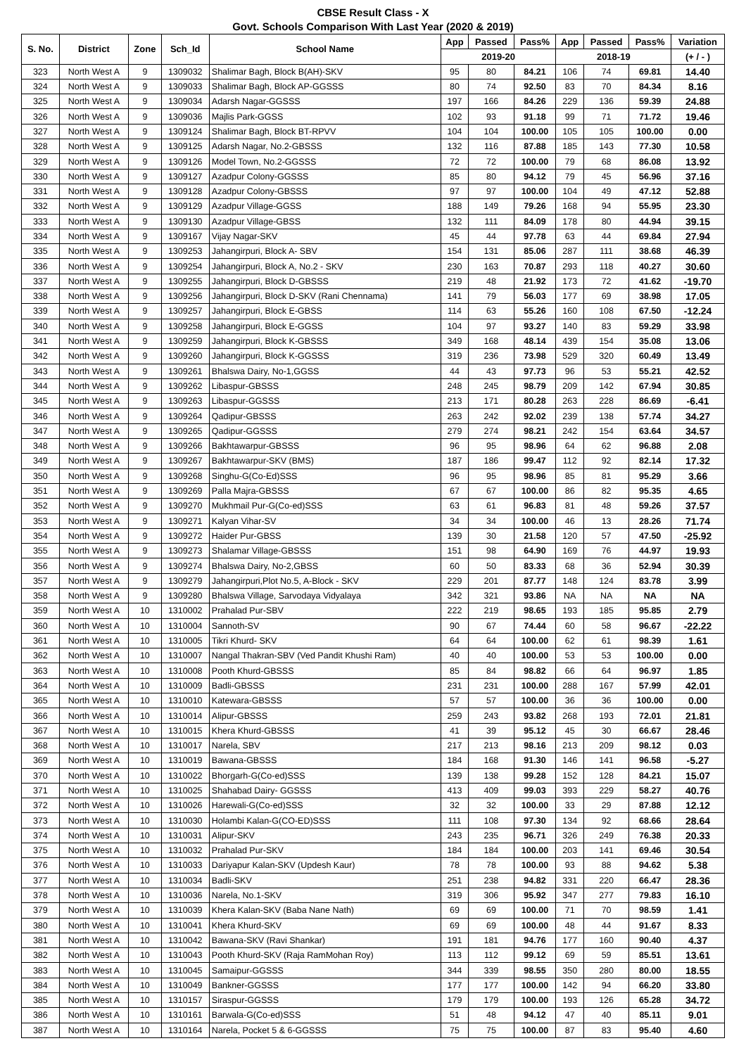CBSE Result Class - X
Govt. Schools Comparison With Last Year (2020 & 2019)
| S. No. | District | Zone | Sch_Id | School Name | App | Passed | Pass% | App | Passed | Pass% | Variation |
| --- | --- | --- | --- | --- | --- | --- | --- | --- | --- | --- | --- |
| | | | | | 2019-20 | | | 2018-19 | | | (+ / - ) |
| 323 | North West A | 9 | 1309032 | Shalimar Bagh, Block B(AH)-SKV | 95 | 80 | 84.21 | 106 | 74 | 69.81 | 14.40 |
| 324 | North West A | 9 | 1309033 | Shalimar Bagh, Block AP-GGSSS | 80 | 74 | 92.50 | 83 | 70 | 84.34 | 8.16 |
| 325 | North West A | 9 | 1309034 | Adarsh Nagar-GGSSS | 197 | 166 | 84.26 | 229 | 136 | 59.39 | 24.88 |
| 326 | North West A | 9 | 1309036 | Majlis Park-GGSS | 102 | 93 | 91.18 | 99 | 71 | 71.72 | 19.46 |
| 327 | North West A | 9 | 1309124 | Shalimar Bagh, Block BT-RPVV | 104 | 104 | 100.00 | 105 | 105 | 100.00 | 0.00 |
| 328 | North West A | 9 | 1309125 | Adarsh Nagar, No.2-GBSSS | 132 | 116 | 87.88 | 185 | 143 | 77.30 | 10.58 |
| 329 | North West A | 9 | 1309126 | Model Town, No.2-GGSSS | 72 | 72 | 100.00 | 79 | 68 | 86.08 | 13.92 |
| 330 | North West A | 9 | 1309127 | Azadpur Colony-GGSSS | 85 | 80 | 94.12 | 79 | 45 | 56.96 | 37.16 |
| 331 | North West A | 9 | 1309128 | Azadpur Colony-GBSSS | 97 | 97 | 100.00 | 104 | 49 | 47.12 | 52.88 |
| 332 | North West A | 9 | 1309129 | Azadpur Village-GGSS | 188 | 149 | 79.26 | 168 | 94 | 55.95 | 23.30 |
| 333 | North West A | 9 | 1309130 | Azadpur Village-GBSS | 132 | 111 | 84.09 | 178 | 80 | 44.94 | 39.15 |
| 334 | North West A | 9 | 1309167 | Vijay Nagar-SKV | 45 | 44 | 97.78 | 63 | 44 | 69.84 | 27.94 |
| 335 | North West A | 9 | 1309253 | Jahangirpuri, Block A- SBV | 154 | 131 | 85.06 | 287 | 111 | 38.68 | 46.39 |
| 336 | North West A | 9 | 1309254 | Jahangirpuri, Block A, No.2 - SKV | 230 | 163 | 70.87 | 293 | 118 | 40.27 | 30.60 |
| 337 | North West A | 9 | 1309255 | Jahangirpuri, Block D-GBSSS | 219 | 48 | 21.92 | 173 | 72 | 41.62 | -19.70 |
| 338 | North West A | 9 | 1309256 | Jahangirpuri, Block D-SKV (Rani Chennama) | 141 | 79 | 56.03 | 177 | 69 | 38.98 | 17.05 |
| 339 | North West A | 9 | 1309257 | Jahangirpuri, Block E-GBSS | 114 | 63 | 55.26 | 160 | 108 | 67.50 | -12.24 |
| 340 | North West A | 9 | 1309258 | Jahangirpuri, Block E-GGSS | 104 | 97 | 93.27 | 140 | 83 | 59.29 | 33.98 |
| 341 | North West A | 9 | 1309259 | Jahangirpuri, Block K-GBSSS | 349 | 168 | 48.14 | 439 | 154 | 35.08 | 13.06 |
| 342 | North West A | 9 | 1309260 | Jahangirpuri, Block K-GGSSS | 319 | 236 | 73.98 | 529 | 320 | 60.49 | 13.49 |
| 343 | North West A | 9 | 1309261 | Bhalswa Dairy, No-1,GGSS | 44 | 43 | 97.73 | 96 | 53 | 55.21 | 42.52 |
| 344 | North West A | 9 | 1309262 | Libaspur-GBSSS | 248 | 245 | 98.79 | 209 | 142 | 67.94 | 30.85 |
| 345 | North West A | 9 | 1309263 | Libaspur-GGSSS | 213 | 171 | 80.28 | 263 | 228 | 86.69 | -6.41 |
| 346 | North West A | 9 | 1309264 | Qadipur-GBSSS | 263 | 242 | 92.02 | 239 | 138 | 57.74 | 34.27 |
| 347 | North West A | 9 | 1309265 | Qadipur-GGSSS | 279 | 274 | 98.21 | 242 | 154 | 63.64 | 34.57 |
| 348 | North West A | 9 | 1309266 | Bakhtawarpur-GBSSS | 96 | 95 | 98.96 | 64 | 62 | 96.88 | 2.08 |
| 349 | North West A | 9 | 1309267 | Bakhtawarpur-SKV (BMS) | 187 | 186 | 99.47 | 112 | 92 | 82.14 | 17.32 |
| 350 | North West A | 9 | 1309268 | Singhu-G(Co-Ed)SSS | 96 | 95 | 98.96 | 85 | 81 | 95.29 | 3.66 |
| 351 | North West A | 9 | 1309269 | Palla Majra-GBSSS | 67 | 67 | 100.00 | 86 | 82 | 95.35 | 4.65 |
| 352 | North West A | 9 | 1309270 | Mukhmail Pur-G(Co-ed)SSS | 63 | 61 | 96.83 | 81 | 48 | 59.26 | 37.57 |
| 353 | North West A | 9 | 1309271 | Kalyan Vihar-SV | 34 | 34 | 100.00 | 46 | 13 | 28.26 | 71.74 |
| 354 | North West A | 9 | 1309272 | Haider Pur-GBSS | 139 | 30 | 21.58 | 120 | 57 | 47.50 | -25.92 |
| 355 | North West A | 9 | 1309273 | Shalamar Village-GBSSS | 151 | 98 | 64.90 | 169 | 76 | 44.97 | 19.93 |
| 356 | North West A | 9 | 1309274 | Bhalswa Dairy, No-2,GBSS | 60 | 50 | 83.33 | 68 | 36 | 52.94 | 30.39 |
| 357 | North West A | 9 | 1309279 | Jahangirpuri,Plot No.5, A-Block - SKV | 229 | 201 | 87.77 | 148 | 124 | 83.78 | 3.99 |
| 358 | North West A | 9 | 1309280 | Bhalswa Village, Sarvodaya Vidyalaya | 342 | 321 | 93.86 | NA | NA | NA | NA |
| 359 | North West A | 10 | 1310002 | Prahalad Pur-SBV | 222 | 219 | 98.65 | 193 | 185 | 95.85 | 2.79 |
| 360 | North West A | 10 | 1310004 | Sannoth-SV | 90 | 67 | 74.44 | 60 | 58 | 96.67 | -22.22 |
| 361 | North West A | 10 | 1310005 | Tikri Khurd- SKV | 64 | 64 | 100.00 | 62 | 61 | 98.39 | 1.61 |
| 362 | North West A | 10 | 1310007 | Nangal Thakran-SBV (Ved Pandit Khushi Ram) | 40 | 40 | 100.00 | 53 | 53 | 100.00 | 0.00 |
| 363 | North West A | 10 | 1310008 | Pooth Khurd-GBSSS | 85 | 84 | 98.82 | 66 | 64 | 96.97 | 1.85 |
| 364 | North West A | 10 | 1310009 | Badli-GBSSS | 231 | 231 | 100.00 | 288 | 167 | 57.99 | 42.01 |
| 365 | North West A | 10 | 1310010 | Katewara-GBSSS | 57 | 57 | 100.00 | 36 | 36 | 100.00 | 0.00 |
| 366 | North West A | 10 | 1310014 | Alipur-GBSSS | 259 | 243 | 93.82 | 268 | 193 | 72.01 | 21.81 |
| 367 | North West A | 10 | 1310015 | Khera Khurd-GBSSS | 41 | 39 | 95.12 | 45 | 30 | 66.67 | 28.46 |
| 368 | North West A | 10 | 1310017 | Narela, SBV | 217 | 213 | 98.16 | 213 | 209 | 98.12 | 0.03 |
| 369 | North West A | 10 | 1310019 | Bawana-GBSSS | 184 | 168 | 91.30 | 146 | 141 | 96.58 | -5.27 |
| 370 | North West A | 10 | 1310022 | Bhorgarh-G(Co-ed)SSS | 139 | 138 | 99.28 | 152 | 128 | 84.21 | 15.07 |
| 371 | North West A | 10 | 1310025 | Shahabad Dairy- GGSSS | 413 | 409 | 99.03 | 393 | 229 | 58.27 | 40.76 |
| 372 | North West A | 10 | 1310026 | Harewali-G(Co-ed)SSS | 32 | 32 | 100.00 | 33 | 29 | 87.88 | 12.12 |
| 373 | North West A | 10 | 1310030 | Holambi Kalan-G(CO-ED)SSS | 111 | 108 | 97.30 | 134 | 92 | 68.66 | 28.64 |
| 374 | North West A | 10 | 1310031 | Alipur-SKV | 243 | 235 | 96.71 | 326 | 249 | 76.38 | 20.33 |
| 375 | North West A | 10 | 1310032 | Prahalad Pur-SKV | 184 | 184 | 100.00 | 203 | 141 | 69.46 | 30.54 |
| 376 | North West A | 10 | 1310033 | Dariyapur Kalan-SKV (Updesh Kaur) | 78 | 78 | 100.00 | 93 | 88 | 94.62 | 5.38 |
| 377 | North West A | 10 | 1310034 | Badli-SKV | 251 | 238 | 94.82 | 331 | 220 | 66.47 | 28.36 |
| 378 | North West A | 10 | 1310036 | Narela, No.1-SKV | 319 | 306 | 95.92 | 347 | 277 | 79.83 | 16.10 |
| 379 | North West A | 10 | 1310039 | Khera Kalan-SKV (Baba Nane Nath) | 69 | 69 | 100.00 | 71 | 70 | 98.59 | 1.41 |
| 380 | North West A | 10 | 1310041 | Khera Khurd-SKV | 69 | 69 | 100.00 | 48 | 44 | 91.67 | 8.33 |
| 381 | North West A | 10 | 1310042 | Bawana-SKV (Ravi Shankar) | 191 | 181 | 94.76 | 177 | 160 | 90.40 | 4.37 |
| 382 | North West A | 10 | 1310043 | Pooth Khurd-SKV (Raja RamMohan Roy) | 113 | 112 | 99.12 | 69 | 59 | 85.51 | 13.61 |
| 383 | North West A | 10 | 1310045 | Samaipur-GGSSS | 344 | 339 | 98.55 | 350 | 280 | 80.00 | 18.55 |
| 384 | North West A | 10 | 1310049 | Bankner-GGSSS | 177 | 177 | 100.00 | 142 | 94 | 66.20 | 33.80 |
| 385 | North West A | 10 | 1310157 | Siraspur-GGSSS | 179 | 179 | 100.00 | 193 | 126 | 65.28 | 34.72 |
| 386 | North West A | 10 | 1310161 | Barwala-G(Co-ed)SSS | 51 | 48 | 94.12 | 47 | 40 | 85.11 | 9.01 |
| 387 | North West A | 10 | 1310164 | Narela, Pocket 5 & 6-GGSSS | 75 | 75 | 100.00 | 87 | 83 | 95.40 | 4.60 |